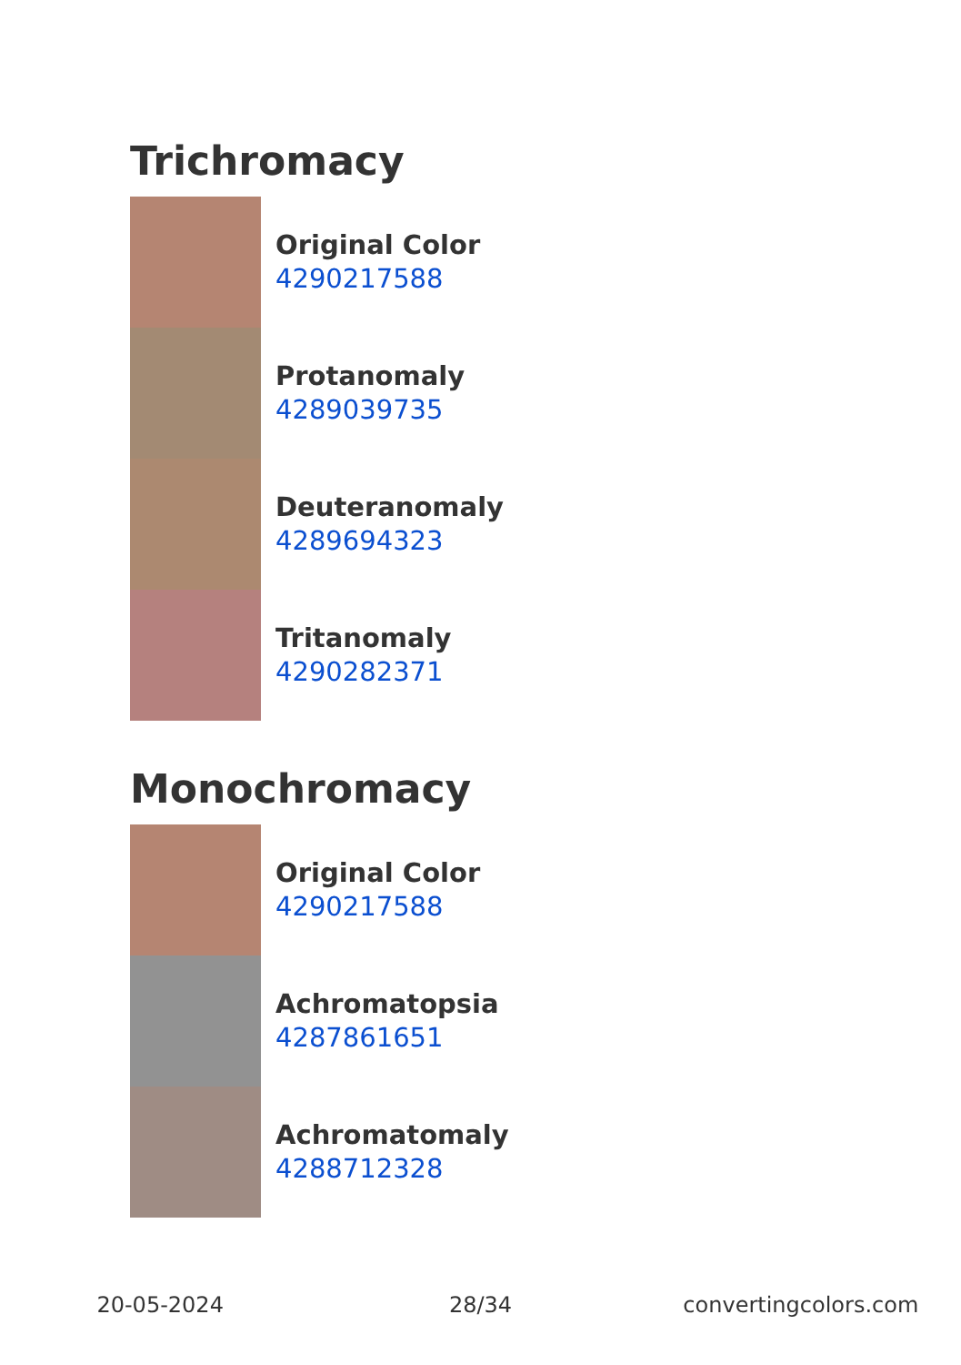Trichromacy
Original Color
4290217588
Protanomaly
4289039735
Deuteranomaly
4289694323
Tritanomaly
4290282371
Monochromacy
Original Color
4290217588
Achromatopsia
4287861651
Achromatomaly
4288712328
20-05-2024 28/34 convertingcolors.com